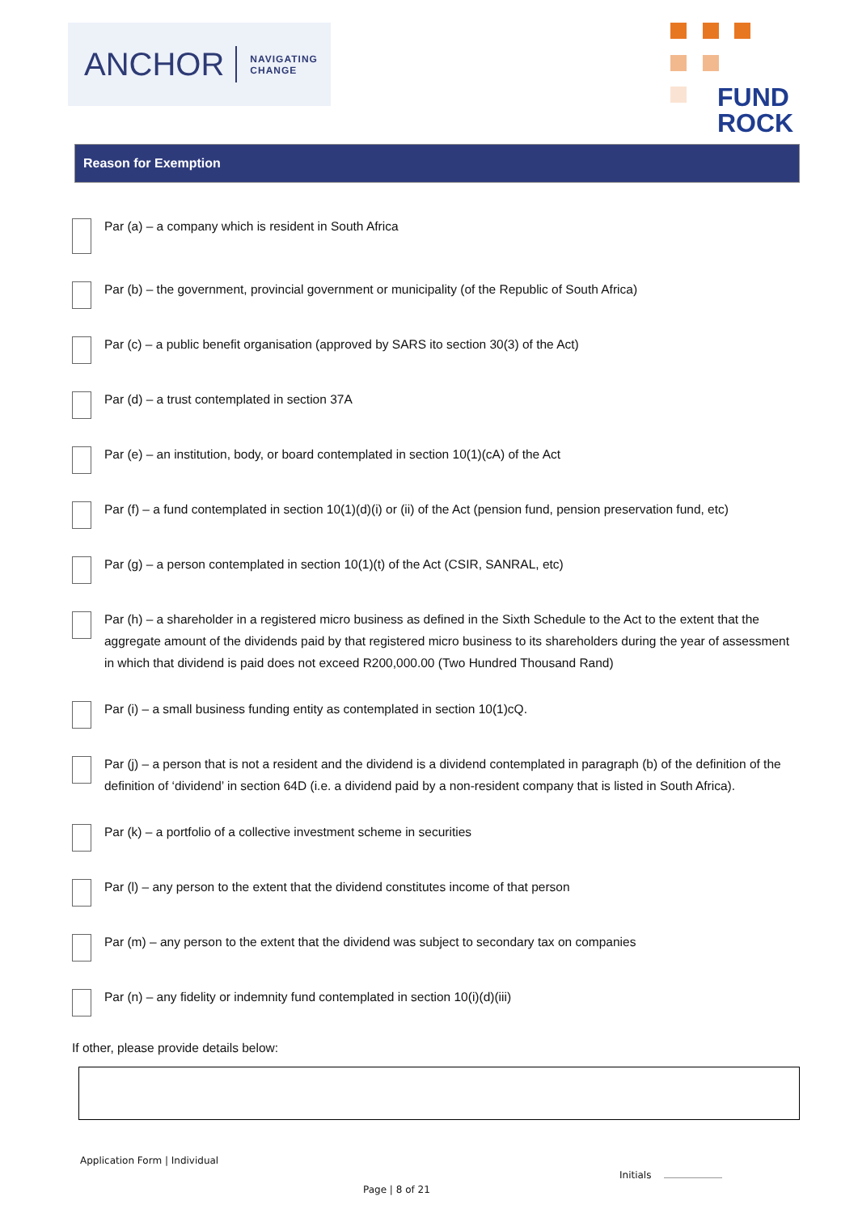ANCHOR NAVIGATING
CHANGE
FUND
ROCK
Reason for Exemption
Par (a) – a company which is resident in South Africa
Par (b) – the government, provincial government or municipality (of the Republic of South Africa)
Par (c) – a public benefit organisation (approved by SARS ito section 30(3) of the Act)
Par (d) – a trust contemplated in section 37A
Par (e) – an institution, body, or board contemplated in section 10(1)(cA) of the Act
Par (f) – a fund contemplated in section 10(1)(d)(i) or (ii) of the Act (pension fund, pension preservation fund, etc)
Par (g) – a person contemplated in section 10(1)(t) of the Act (CSIR, SANRAL, etc)
Par (h) – a shareholder in a registered micro business as defined in the Sixth Schedule to the Act to the extent that the aggregate amount of the dividends paid by that registered micro business to its shareholders during the year of assessment in which that dividend is paid does not exceed R200,000.00 (Two Hundred Thousand Rand)
Par (i) – a small business funding entity as contemplated in section 10(1)cQ.
Par (j) – a person that is not a resident and the dividend is a dividend contemplated in paragraph (b) of the definition of the definition of ‘dividend’ in section 64D (i.e. a dividend paid by a non-resident company that is listed in South Africa).
Par (k) – a portfolio of a collective investment scheme in securities
Par (l) – any person to the extent that the dividend constitutes income of that person
Par (m) – any person to the extent that the dividend was subject to secondary tax on companies
Par (n) – any fidelity or indemnity fund contemplated in section 10(i)(d)(iii)
If other, please provide details below:
Application Form | Individual
Initials
Page | 8 of 21